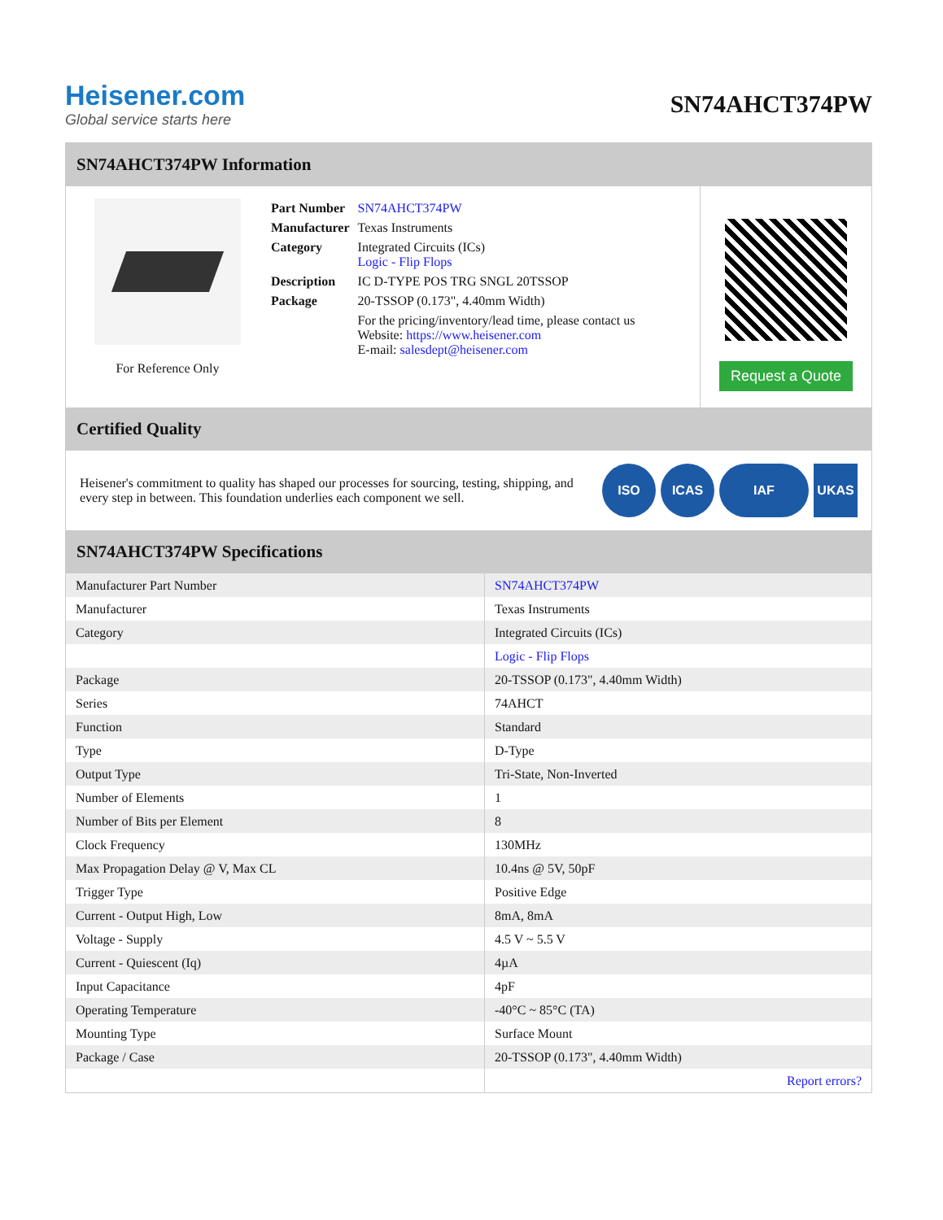Heisener.com
Global service starts here
SN74AHCT374PW
SN74AHCT374PW Information
For Reference Only
| Part Number | SN74AHCT374PW |
| Manufacturer | Texas Instruments |
| Category | Integrated Circuits (ICs) Logic - Flip Flops |
| Description | IC D-TYPE POS TRG SNGL 20TSSOP |
| Package | 20-TSSOP (0.173", 4.40mm Width) |
| | For the pricing/inventory/lead time, please contact us Website: https://www.heisener.com E-mail: salesdept@heisener.com |
Request a Quote
Certified Quality
Heisener's commitment to quality has shaped our processes for sourcing, testing, shipping, and every step in between. This foundation underlies each component we sell.
ISO ICAS IAF UKAS
SN74AHCT374PW Specifications
| Manufacturer Part Number | SN74AHCT374PW |
| Manufacturer | Texas Instruments |
| Category | Integrated Circuits (ICs) |
| | Logic - Flip Flops |
| Package | 20-TSSOP (0.173", 4.40mm Width) |
| Series | 74AHCT |
| Function | Standard |
| Type | D-Type |
| Output Type | Tri-State, Non-Inverted |
| Number of Elements | 1 |
| Number of Bits per Element | 8 |
| Clock Frequency | 130MHz |
| Max Propagation Delay @ V, Max CL | 10.4ns @ 5V, 50pF |
| Trigger Type | Positive Edge |
| Current - Output High, Low | 8mA, 8mA |
| Voltage - Supply | 4.5 V ~ 5.5 V |
| Current - Quiescent (Iq) | 4µA |
| Input Capacitance | 4pF |
| Operating Temperature | -40°C ~ 85°C (TA) |
| Mounting Type | Surface Mount |
| Package / Case | 20-TSSOP (0.173", 4.40mm Width) |
| | Report errors? |